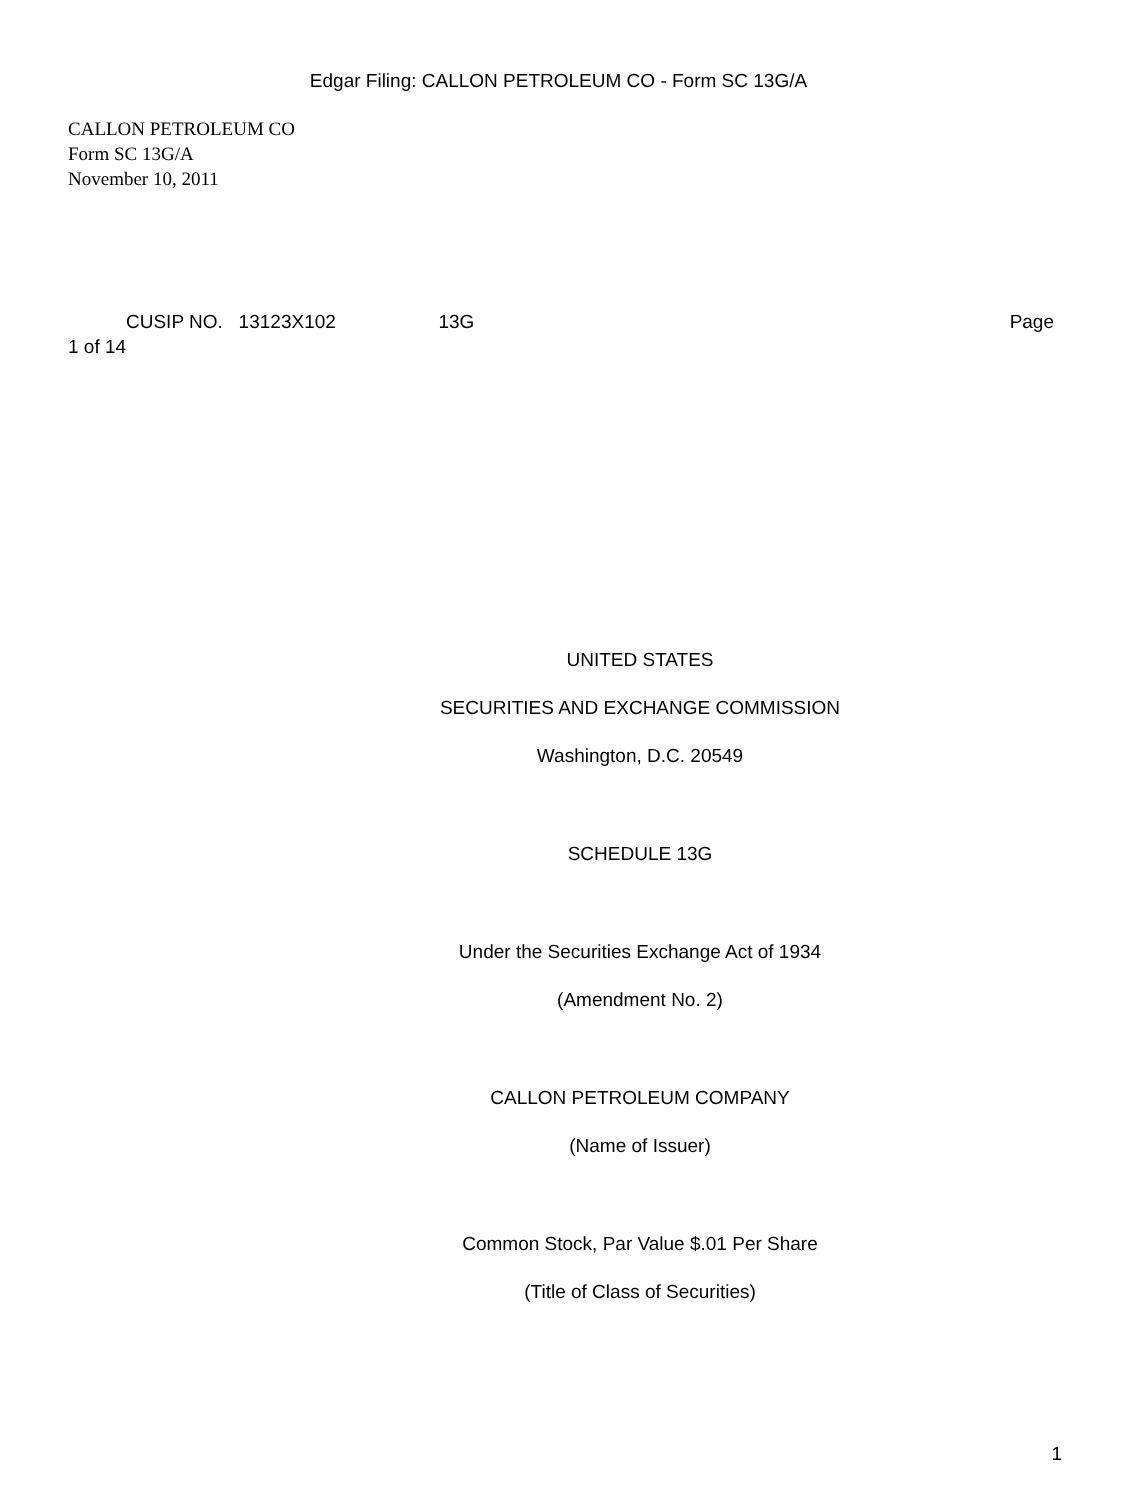Edgar Filing: CALLON PETROLEUM CO - Form SC 13G/A
CALLON PETROLEUM CO
Form SC 13G/A
November 10, 2011
CUSIP NO. 13123X102 13G Page
1 of 14
UNITED STATES
SECURITIES AND EXCHANGE COMMISSION
Washington, D.C. 20549
SCHEDULE 13G
Under the Securities Exchange Act of 1934
(Amendment No. 2)
CALLON PETROLEUM COMPANY
(Name of Issuer)
Common Stock, Par Value $.01 Per Share
(Title of Class of Securities)
1